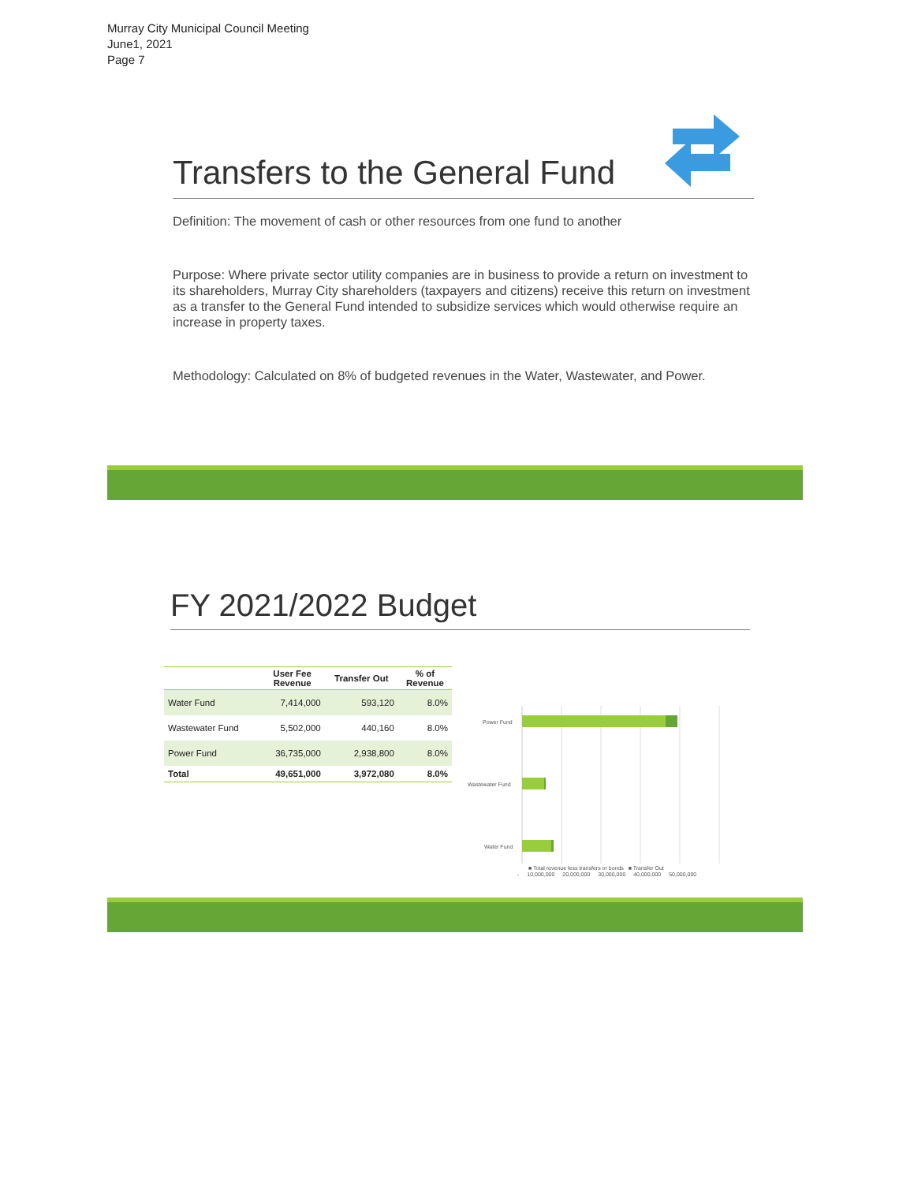Murray City Municipal Council Meeting
June1, 2021
Page 7
Transfers to the General Fund
Definition: The movement of cash or other resources from one fund to another
Purpose: Where private sector utility companies are in business to provide a return on investment to its shareholders, Murray City shareholders (taxpayers and citizens) receive this return on investment as a transfer to the General Fund intended to subsidize services which would otherwise require an increase in property taxes.
Methodology: Calculated on 8% of budgeted revenues in the Water, Wastewater, and Power.
FY 2021/2022 Budget
| | User Fee Revenue | Transfer Out | % of Revenue |
| --- | --- | --- | --- |
| Water Fund | 7,414,000 | 593,120 | 8.0% |
| Wastewater Fund | 5,502,000 | 440,160 | 8.0% |
| Power Fund | 36,735,000 | 2,938,800 | 8.0% |
| Total | 49,651,000 | 3,972,080 | 8.0% |
Power Fund
Wastewater Fund
Water Fund
■ Total revenue less transfers or bonds ■ Transfer Out
- 10,000,000 20,000,000 30,000,000 40,000,000 50,000,000